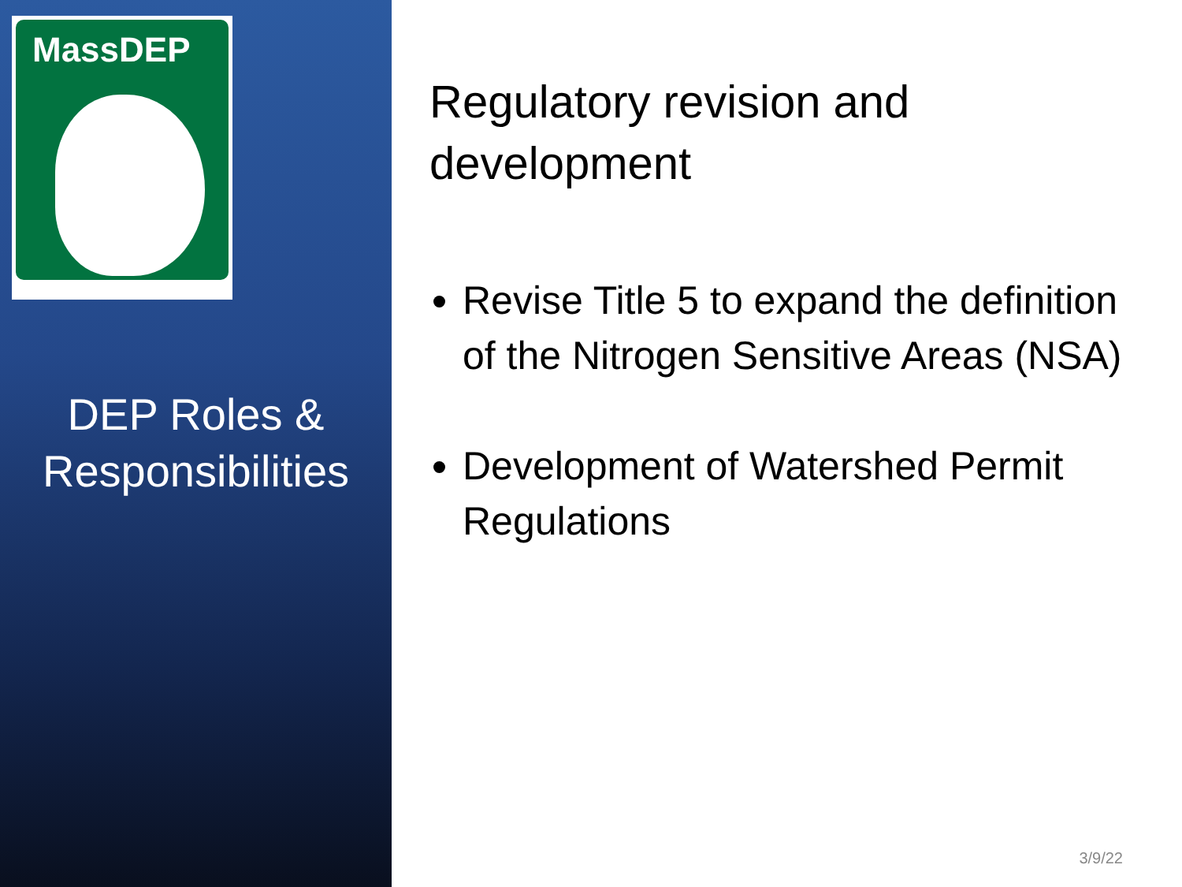MassDEP
DEP Roles &
Responsibilities
Regulatory revision and development
Revise Title 5 to expand the definition of the Nitrogen Sensitive Areas (NSA)
Development of Watershed Permit Regulations
3/9/22